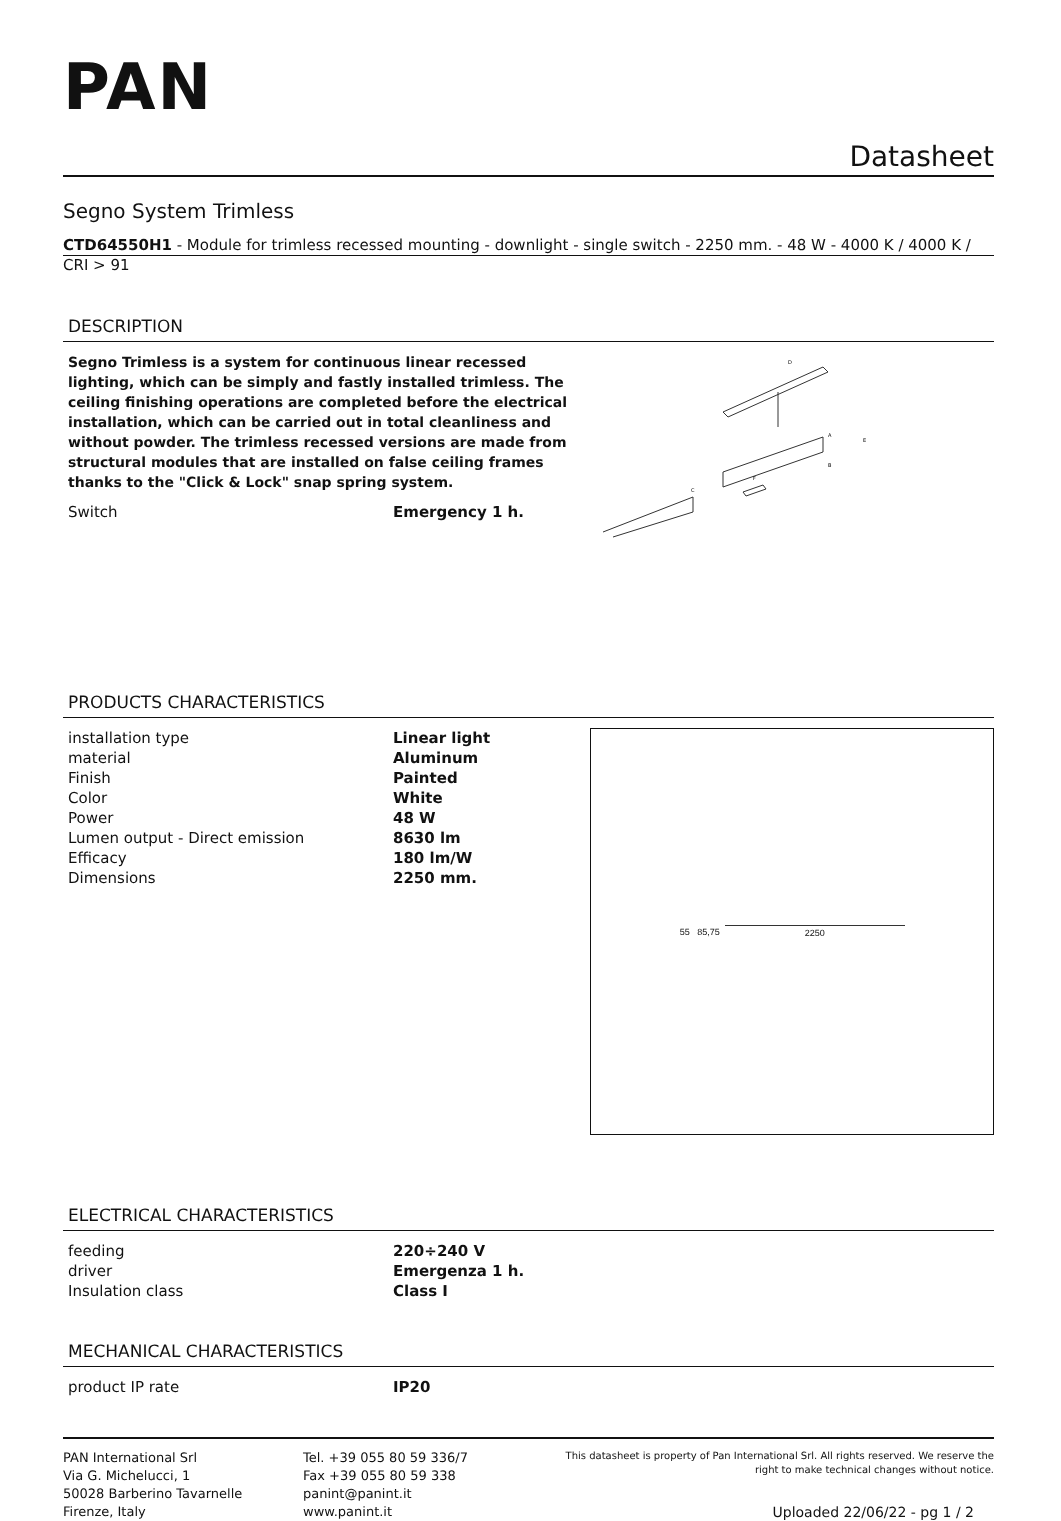PAN
Datasheet
Segno System Trimless
CTD64550H1 - Module for trimless recessed mounting - downlight - single switch - 2250 mm. - 48 W - 4000 K / 4000 K / CRI > 91
DESCRIPTION
Segno Trimless is a system for continuous linear recessed lighting, which can be simply and fastly installed trimless. The ceiling finishing operations are completed before the electrical installation, which can be carried out in total cleanliness and without powder. The trimless recessed versions are made from structural modules that are installed on false ceiling frames thanks to the "Click & Lock" snap spring system.
| Switch | Emergency 1 h. |
D
A
B
C
E
F
PRODUCTS CHARACTERISTICS
| installation type | Linear light |
| material | Aluminum |
| Finish | Painted |
| Color | White |
| Power | 48 W |
| Lumen output - Direct emission | 8630 lm |
| Efficacy | 180 lm/W |
| Dimensions | 2250 mm. |
55 85,75 2250
ELECTRICAL CHARACTERISTICS
| feeding | 220÷240 V |
| driver | Emergenza 1 h. |
| Insulation class | Class I |
MECHANICAL CHARACTERISTICS
| product IP rate | IP20 |
PAN International Srl
Via G. Michelucci, 1
50028 Barberino Tavarnelle
Firenze, Italy
Tel. +39 055 80 59 336/7
Fax +39 055 80 59 338
panint@panint.it
www.panint.it
This datasheet is property of Pan International Srl. All rights reserved. We reserve the right to make technical changes without notice.
Uploaded 22/06/22 - pg 1 / 2